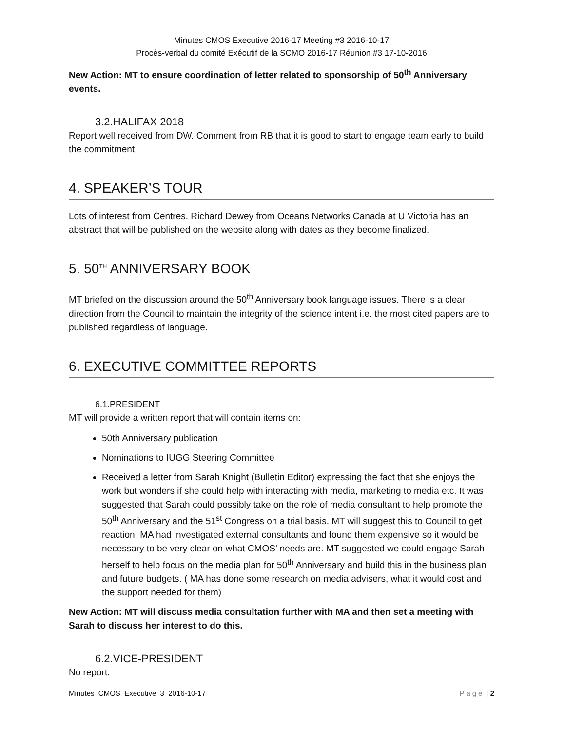Minutes CMOS Executive 2016-17 Meeting #3 2016-10-17
Procès-verbal du comité Exécutif de la SCMO 2016-17 Réunion #3 17-10-2016
New Action: MT to ensure coordination of letter related to sponsorship of 50<sup>th</sup> Anniversary events.
3.2.HALIFAX 2018
Report well received from DW. Comment from RB that it is good to start to engage team early to build the commitment.
4. SPEAKER’S TOUR
Lots of interest from Centres. Richard Dewey from Oceans Networks Canada at U Victoria has an abstract that will be published on the website along with dates as they become finalized.
5. 50<sup>TH</sup> ANNIVERSARY BOOK
MT briefed on the discussion around the 50<sup>th</sup> Anniversary book language issues. There is a clear direction from the Council to maintain the integrity of the science intent i.e. the most cited papers are to published regardless of language.
6. EXECUTIVE COMMITTEE REPORTS
6.1.PRESIDENT
MT will provide a written report that will contain items on:
50th Anniversary publication
Nominations to IUGG Steering Committee
Received a letter from Sarah Knight (Bulletin Editor) expressing the fact that she enjoys the work but wonders if she could help with interacting with media, marketing to media etc. It was suggested that Sarah could possibly take on the role of media consultant to help promote the 50<sup>th</sup> Anniversary and the 51<sup>st</sup> Congress on a trial basis. MT will suggest this to Council to get reaction. MA had investigated external consultants and found them expensive so it would be necessary to be very clear on what CMOS’ needs are. MT suggested we could engage Sarah herself to help focus on the media plan for 50<sup>th</sup> Anniversary and build this in the business plan and future budgets. ( MA has done some research on media advisers, what it would cost and the support needed for them)
New Action: MT will discuss media consultation further with MA and then set a meeting with Sarah to discuss her interest to do this.
6.2.VICE-PRESIDENT
No report.
Minutes_CMOS_Executive_3_2016-10-17 Page | 2